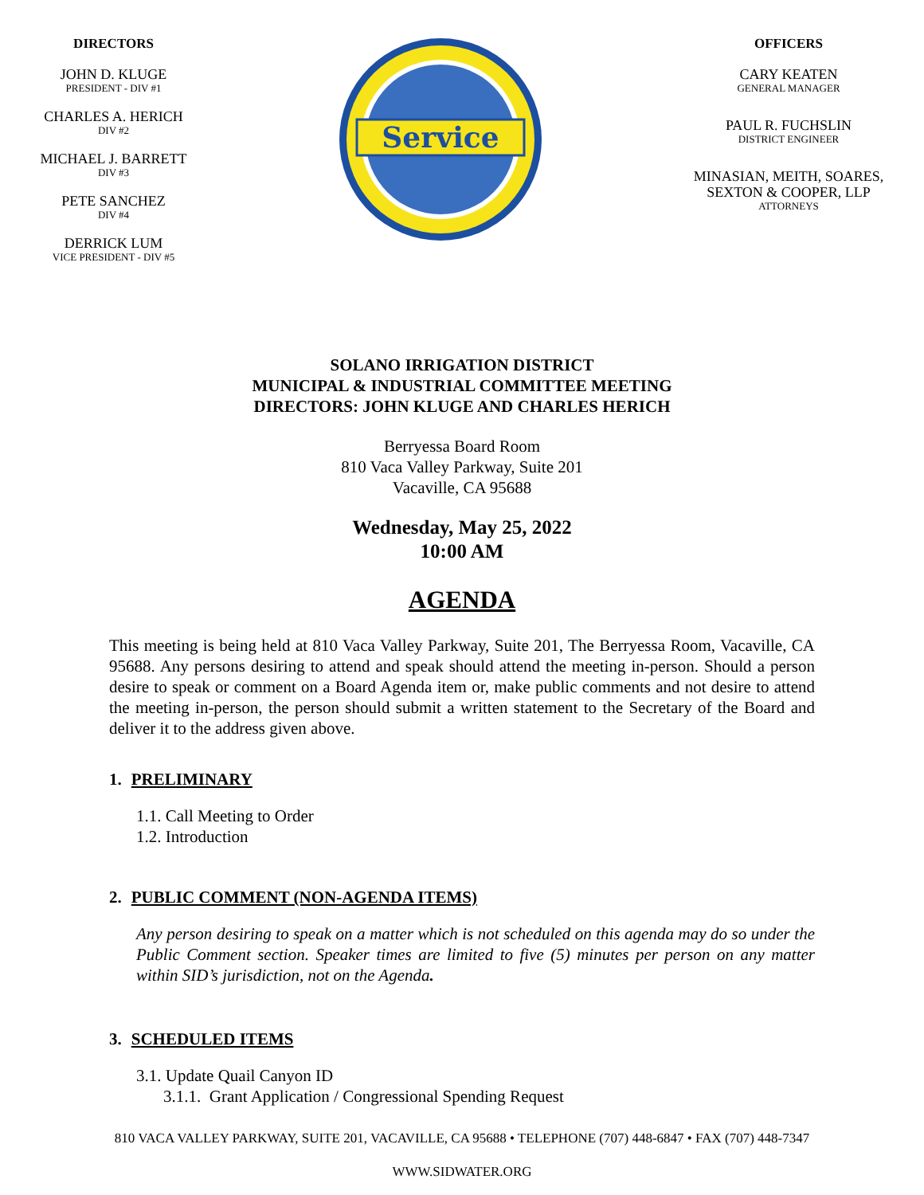DIRECTORS
JOHN D. KLUGE
PRESIDENT - DIV #1
CHARLES A. HERICH
DIV #2
MICHAEL J. BARRETT
DIV #3
PETE SANCHEZ
DIV #4
DERRICK LUM
VICE PRESIDENT - DIV #5
Service
OFFICERS
CARY KEATEN
GENERAL MANAGER
PAUL R. FUCHSLIN
DISTRICT ENGINEER
MINASIAN, MEITH, SOARES, SEXTON & COOPER, LLP
ATTORNEYS
SOLANO IRRIGATION DISTRICT
MUNICIPAL & INDUSTRIAL COMMITTEE MEETING
DIRECTORS: JOHN KLUGE AND CHARLES HERICH
Berryessa Board Room
810 Vaca Valley Parkway, Suite 201
Vacaville, CA 95688
Wednesday, May 25, 2022
10:00 AM
AGENDA
This meeting is being held at 810 Vaca Valley Parkway, Suite 201, The Berryessa Room, Vacaville, CA 95688. Any persons desiring to attend and speak should attend the meeting in-person. Should a person desire to speak or comment on a Board Agenda item or, make public comments and not desire to attend the meeting in-person, the person should submit a written statement to the Secretary of the Board and deliver it to the address given above.
1. PRELIMINARY
1.1. Call Meeting to Order
1.2. Introduction
2. PUBLIC COMMENT (NON-AGENDA ITEMS)
Any person desiring to speak on a matter which is not scheduled on this agenda may do so under the Public Comment section. Speaker times are limited to five (5) minutes per person on any matter within SID’s jurisdiction, not on the Agenda.
3. SCHEDULED ITEMS
3.1. Update Quail Canyon ID
3.1.1. Grant Application / Congressional Spending Request
810 VACA VALLEY PARKWAY, SUITE 201, VACAVILLE, CA 95688 • TELEPHONE (707) 448-6847 • FAX (707) 448-7347
WWW.SIDWATER.ORG